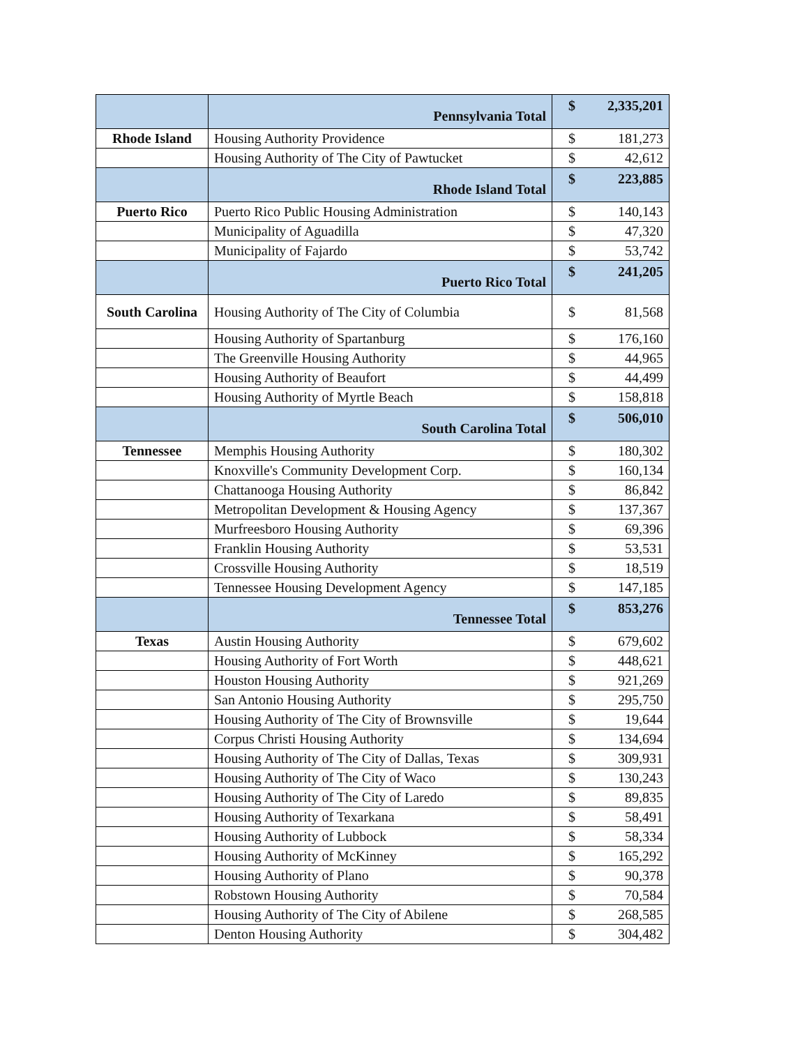| | Pennsylvania Total | $ | 2,335,201 |
| Rhode Island | Housing Authority Providence | $ | 181,273 |
| | Housing Authority of The City of Pawtucket | $ | 42,612 |
| | Rhode Island Total | $ | 223,885 |
| Puerto Rico | Puerto Rico Public Housing Administration | $ | 140,143 |
| | Municipality of Aguadilla | $ | 47,320 |
| | Municipality of Fajardo | $ | 53,742 |
| | Puerto Rico Total | $ | 241,205 |
| South Carolina | Housing Authority of The City of Columbia | $ | 81,568 |
| | Housing Authority of Spartanburg | $ | 176,160 |
| | The Greenville Housing Authority | $ | 44,965 |
| | Housing Authority of Beaufort | $ | 44,499 |
| | Housing Authority of Myrtle Beach | $ | 158,818 |
| | South Carolina Total | $ | 506,010 |
| Tennessee | Memphis Housing Authority | $ | 180,302 |
| | Knoxville's Community Development Corp. | $ | 160,134 |
| | Chattanooga Housing Authority | $ | 86,842 |
| | Metropolitan Development & Housing Agency | $ | 137,367 |
| | Murfreesboro Housing Authority | $ | 69,396 |
| | Franklin Housing Authority | $ | 53,531 |
| | Crossville Housing Authority | $ | 18,519 |
| | Tennessee Housing Development Agency | $ | 147,185 |
| | Tennessee Total | $ | 853,276 |
| Texas | Austin Housing Authority | $ | 679,602 |
| | Housing Authority of Fort Worth | $ | 448,621 |
| | Houston Housing Authority | $ | 921,269 |
| | San Antonio Housing Authority | $ | 295,750 |
| | Housing Authority of The City of Brownsville | $ | 19,644 |
| | Corpus Christi Housing Authority | $ | 134,694 |
| | Housing Authority of The City of Dallas, Texas | $ | 309,931 |
| | Housing Authority of The City of Waco | $ | 130,243 |
| | Housing Authority of The City of Laredo | $ | 89,835 |
| | Housing Authority of Texarkana | $ | 58,491 |
| | Housing Authority of Lubbock | $ | 58,334 |
| | Housing Authority of McKinney | $ | 165,292 |
| | Housing Authority of Plano | $ | 90,378 |
| | Robstown Housing Authority | $ | 70,584 |
| | Housing Authority of The City of Abilene | $ | 268,585 |
| | Denton Housing Authority | $ | 304,482 |